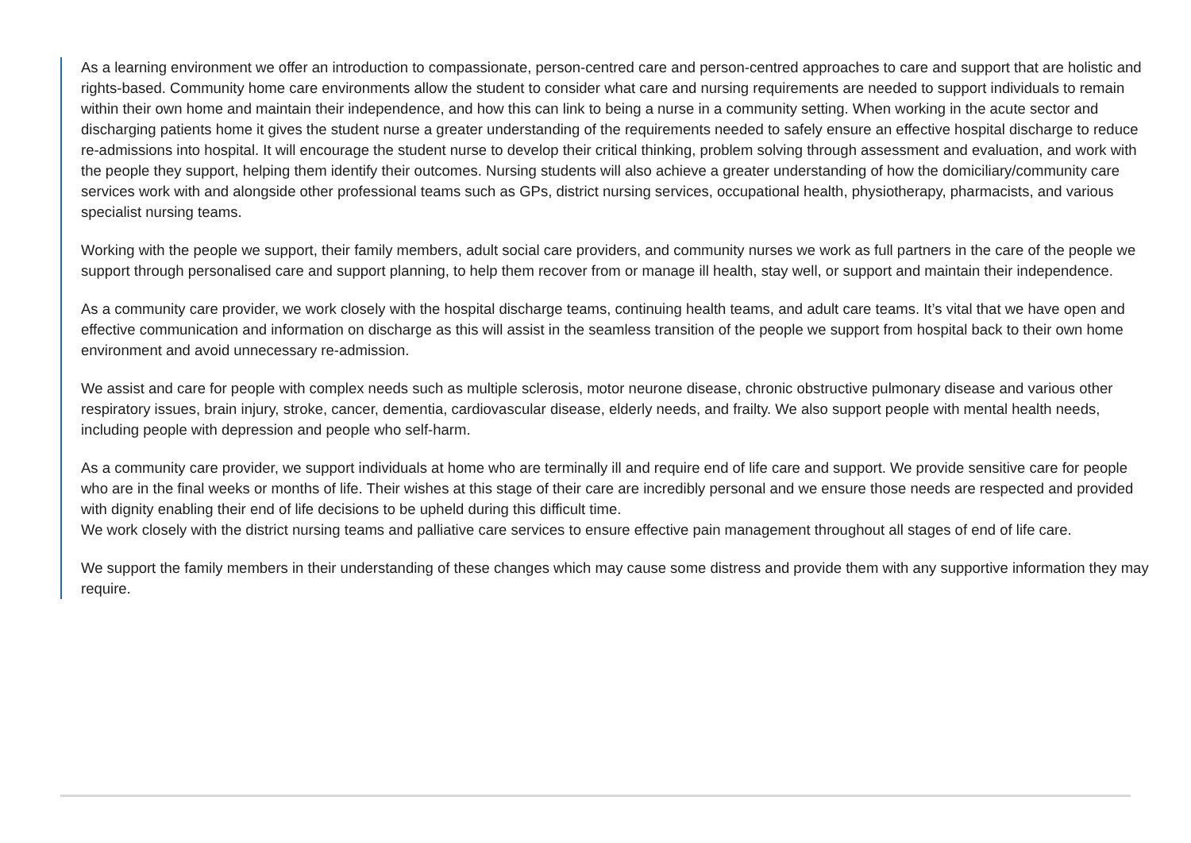As a learning environment we offer an introduction to compassionate, person-centred care and person-centred approaches to care and support that are holistic and rights-based. Community home care environments allow the student to consider what care and nursing requirements are needed to support individuals to remain within their own home and maintain their independence, and how this can link to being a nurse in a community setting. When working in the acute sector and discharging patients home it gives the student nurse a greater understanding of the requirements needed to safely ensure an effective hospital discharge to reduce re-admissions into hospital. It will encourage the student nurse to develop their critical thinking, problem solving through assessment and evaluation, and work with the people they support, helping them identify their outcomes. Nursing students will also achieve a greater understanding of how the domiciliary/community care services work with and alongside other professional teams such as GPs, district nursing services, occupational health, physiotherapy, pharmacists, and various specialist nursing teams.
Working with the people we support, their family members, adult social care providers, and community nurses we work as full partners in the care of the people we support through personalised care and support planning, to help them recover from or manage ill health, stay well, or support and maintain their independence.
As a community care provider, we work closely with the hospital discharge teams, continuing health teams, and adult care teams. It’s vital that we have open and effective communication and information on discharge as this will assist in the seamless transition of the people we support from hospital back to their own home environment and avoid unnecessary re-admission.
We assist and care for people with complex needs such as multiple sclerosis, motor neurone disease, chronic obstructive pulmonary disease and various other respiratory issues, brain injury, stroke, cancer, dementia, cardiovascular disease, elderly needs, and frailty. We also support people with mental health needs, including people with depression and people who self-harm.
As a community care provider, we support individuals at home who are terminally ill and require end of life care and support. We provide sensitive care for people who are in the final weeks or months of life. Their wishes at this stage of their care are incredibly personal and we ensure those needs are respected and provided with dignity enabling their end of life decisions to be upheld during this difficult time.
We work closely with the district nursing teams and palliative care services to ensure effective pain management throughout all stages of end of life care.
We support the family members in their understanding of these changes which may cause some distress and provide them with any supportive information they may require.